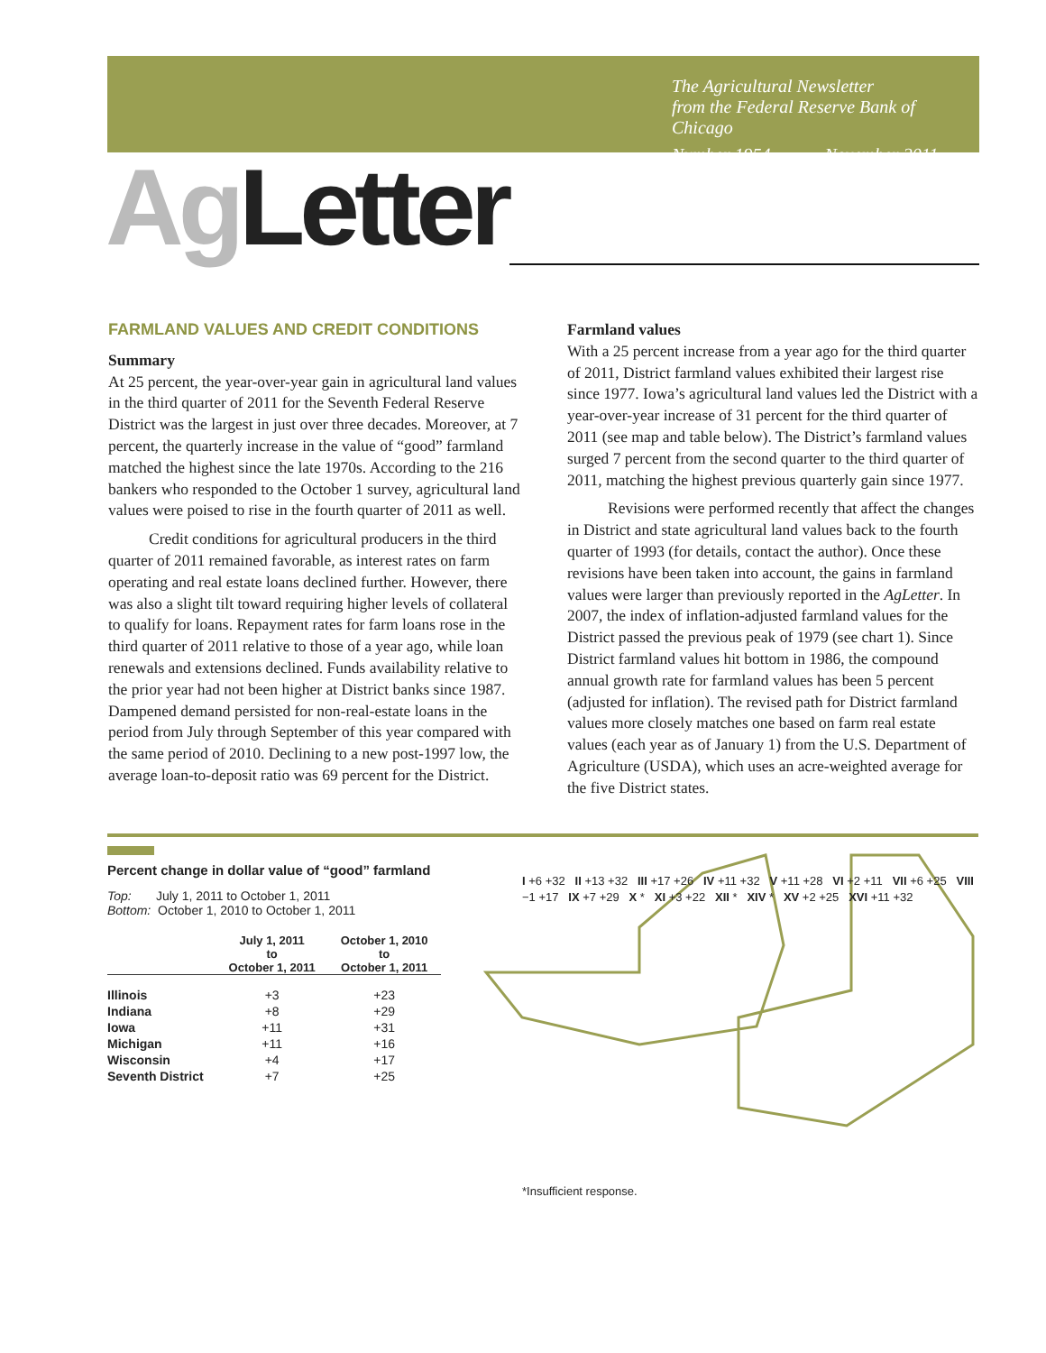The Agricultural Newsletter
from the Federal Reserve Bank of Chicago
Number 1954 November 2011
Ag Letter
FARMLAND VALUES AND CREDIT CONDITIONS
Summary
At 25 percent, the year-over-year gain in agricultural land values in the third quarter of 2011 for the Seventh Federal Reserve District was the largest in just over three decades. Moreover, at 7 percent, the quarterly increase in the value of “good” farmland matched the highest since the late 1970s. According to the 216 bankers who responded to the October 1 survey, agricultural land values were poised to rise in the fourth quarter of 2011 as well.
Credit conditions for agricultural producers in the third quarter of 2011 remained favorable, as interest rates on farm operating and real estate loans declined further. However, there was also a slight tilt toward requiring higher levels of collateral to qualify for loans. Repayment rates for farm loans rose in the third quarter of 2011 relative to those of a year ago, while loan renewals and extensions declined. Funds availability relative to the prior year had not been higher at District banks since 1987. Dampened demand persisted for non-real-estate loans in the period from July through September of this year compared with the same period of 2010. Declining to a new post-1997 low, the average loan-to-deposit ratio was 69 percent for the District.
Farmland values
With a 25 percent increase from a year ago for the third quarter of 2011, District farmland values exhibited their largest rise since 1977. Iowa’s agricultural land values led the District with a year-over-year increase of 31 percent for the third quarter of 2011 (see map and table below). The District’s farmland values surged 7 percent from the second quarter to the third quarter of 2011, matching the highest previous quarterly gain since 1977.
Revisions were performed recently that affect the changes in District and state agricultural land values back to the fourth quarter of 1993 (for details, contact the author). Once these revisions have been taken into account, the gains in farmland values were larger than previously reported in the AgLetter. In 2007, the index of inflation-adjusted farmland values for the District passed the previous peak of 1979 (see chart 1). Since District farmland values hit bottom in 1986, the compound annual growth rate for farmland values has been 5 percent (adjusted for inflation). The revised path for District farmland values more closely matches one based on farm real estate values (each year as of January 1) from the U.S. Department of Agriculture (USDA), which uses an acre-weighted average for the five District states.
Percent change in dollar value of “good” farmland
Top: July 1, 2011 to October 1, 2011
Bottom: October 1, 2010 to October 1, 2011
| | July 1, 2011 to October 1, 2011 | October 1, 2010 to October 1, 2011 |
| --- | --- | --- |
| Illinois | +3 | +23 |
| Indiana | +8 | +29 |
| Iowa | +11 | +31 |
| Michigan | +11 | +16 |
| Wisconsin | +4 | +17 |
| Seventh District | +7 | +25 |
I +6 +32 II +13 +32 III +17 +26 IV +11 +32 V +11 +28 VI +2 +11 VII +6 +25 VIII −1 +17 IX +7 +29 X * XI +3 +22 XII * XIV * XV +2 +25 XVI +11 +32
*Insufficient response.